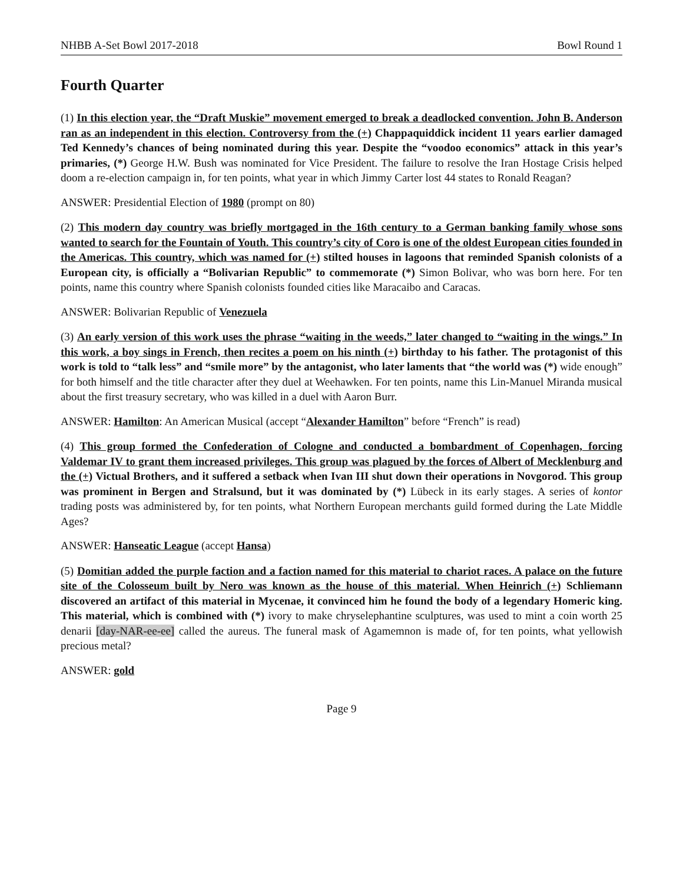NHBB A-Set Bowl 2017-2018 Bowl Round 1
Fourth Quarter
(1) In this election year, the “Draft Muskie” movement emerged to break a deadlocked convention. John B. Anderson ran as an independent in this election. Controversy from the (+) Chappaquiddick incident 11 years earlier damaged Ted Kennedy’s chances of being nominated during this year. Despite the “voodoo economics” attack in this year’s primaries, (*) George H.W. Bush was nominated for Vice President. The failure to resolve the Iran Hostage Crisis helped doom a re-election campaign in, for ten points, what year in which Jimmy Carter lost 44 states to Ronald Reagan?
ANSWER: Presidential Election of 1980 (prompt on 80)
(2) This modern day country was briefly mortgaged in the 16th century to a German banking family whose sons wanted to search for the Fountain of Youth. This country’s city of Coro is one of the oldest European cities founded in the Americas. This country, which was named for (+) stilted houses in lagoons that reminded Spanish colonists of a European city, is officially a “Bolivarian Republic” to commemorate (*) Simon Bolivar, who was born here. For ten points, name this country where Spanish colonists founded cities like Maracaibo and Caracas.
ANSWER: Bolivarian Republic of Venezuela
(3) An early version of this work uses the phrase “waiting in the weeds,” later changed to “waiting in the wings.” In this work, a boy sings in French, then recites a poem on his ninth (+) birthday to his father. The protagonist of this work is told to “talk less” and “smile more” by the antagonist, who later laments that “the world was (*) wide enough” for both himself and the title character after they duel at Weehawken. For ten points, name this Lin-Manuel Miranda musical about the first treasury secretary, who was killed in a duel with Aaron Burr.
ANSWER: Hamilton: An American Musical (accept “Alexander Hamilton” before “French” is read)
(4) This group formed the Confederation of Cologne and conducted a bombardment of Copenhagen, forcing Valdemar IV to grant them increased privileges. This group was plagued by the forces of Albert of Mecklenburg and the (+) Victual Brothers, and it suffered a setback when Ivan III shut down their operations in Novgorod. This group was prominent in Bergen and Stralsund, but it was dominated by (*) Lübeck in its early stages. A series of kontor trading posts was administered by, for ten points, what Northern European merchants guild formed during the Late Middle Ages?
ANSWER: Hanseatic League (accept Hansa)
(5) Domitian added the purple faction and a faction named for this material to chariot races. A palace on the future site of the Colosseum built by Nero was known as the house of this material. When Heinrich (+) Schliemann discovered an artifact of this material in Mycenae, it convinced him he found the body of a legendary Homeric king. This material, which is combined with (*) ivory to make chryselephantine sculptures, was used to mint a coin worth 25 denarii [day-NAR-ee-ee] called the aureus. The funeral mask of Agamemnon is made of, for ten points, what yellowish precious metal?
ANSWER: gold
Page 9